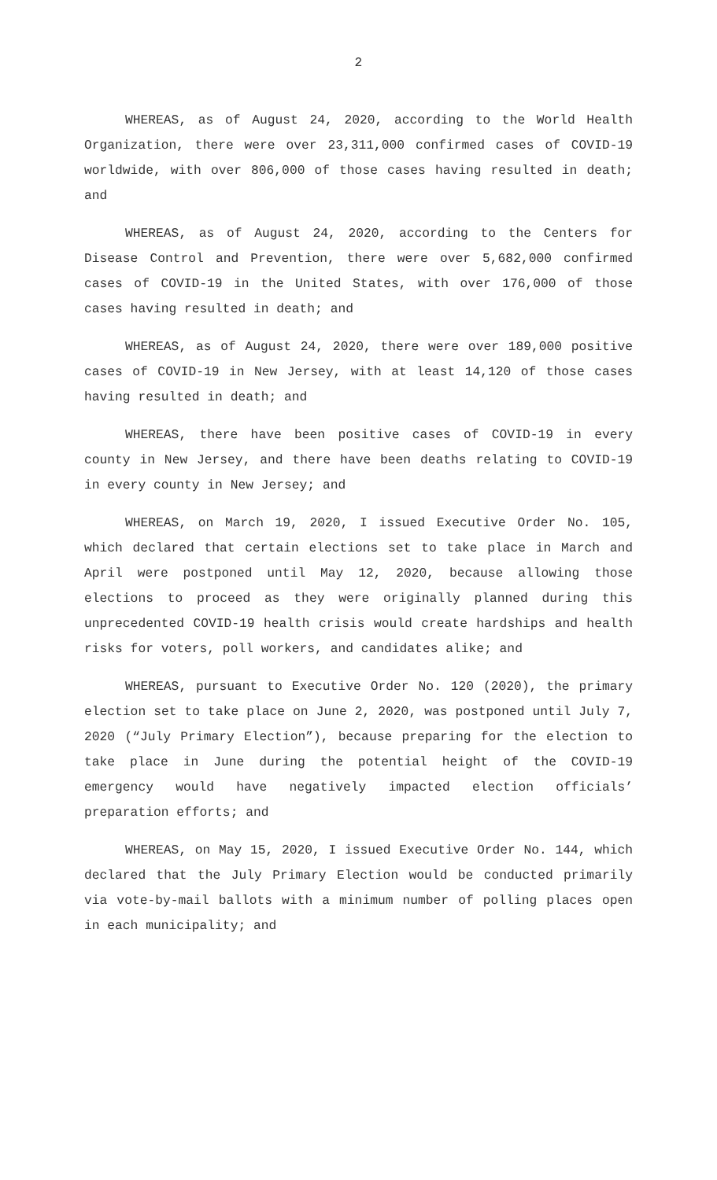2
WHEREAS, as of August 24, 2020, according to the World Health Organization, there were over 23,311,000 confirmed cases of COVID-19 worldwide, with over 806,000 of those cases having resulted in death; and
WHEREAS, as of August 24, 2020, according to the Centers for Disease Control and Prevention, there were over 5,682,000 confirmed cases of COVID-19 in the United States, with over 176,000 of those cases having resulted in death; and
WHEREAS, as of August 24, 2020, there were over 189,000 positive cases of COVID-19 in New Jersey, with at least 14,120 of those cases having resulted in death; and
WHEREAS, there have been positive cases of COVID-19 in every county in New Jersey, and there have been deaths relating to COVID-19 in every county in New Jersey; and
WHEREAS, on March 19, 2020, I issued Executive Order No. 105, which declared that certain elections set to take place in March and April were postponed until May 12, 2020, because allowing those elections to proceed as they were originally planned during this unprecedented COVID-19 health crisis would create hardships and health risks for voters, poll workers, and candidates alike; and
WHEREAS, pursuant to Executive Order No. 120 (2020), the primary election set to take place on June 2, 2020, was postponed until July 7, 2020 (“July Primary Election”), because preparing for the election to take place in June during the potential height of the COVID-19 emergency would have negatively impacted election officials’ preparation efforts; and
WHEREAS, on May 15, 2020, I issued Executive Order No. 144, which declared that the July Primary Election would be conducted primarily via vote-by-mail ballots with a minimum number of polling places open in each municipality; and